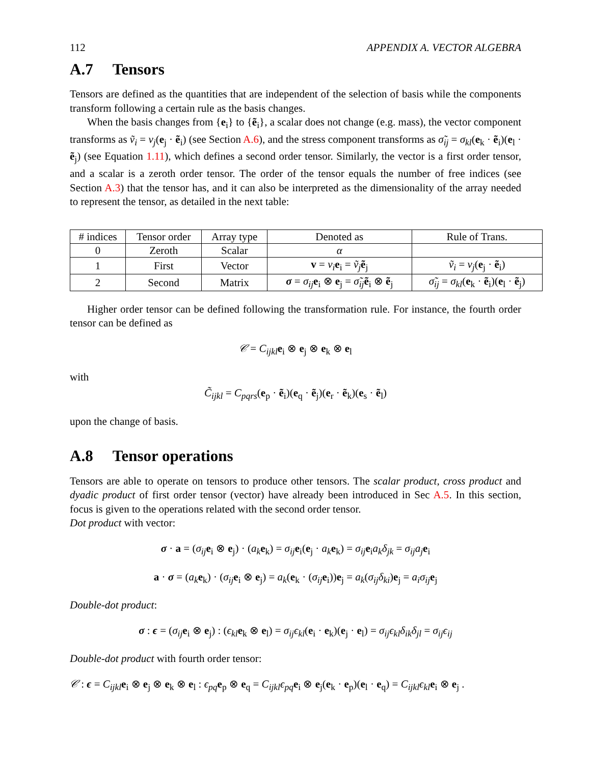112 APPENDIX A. VECTOR ALGEBRA
A.7 Tensors
Tensors are defined as the quantities that are independent of the selection of basis while the components transform following a certain rule as the basis changes.
When the basis changes from {e<sub>i</sub>} to {ẽ<sub>i</sub>}, a scalar does not change (e.g. mass), the vector component transforms as ṽ<sub>i</sub> = v<sub>j</sub>(e<sub>j</sub> · ẽ<sub>i</sub>) (see Section A.6), and the stress component transforms as σ̃<sub>ij</sub> = σ<sub>kl</sub>(e<sub>k</sub> · ẽ<sub>i</sub>)(e<sub>l</sub> · ẽ<sub>j</sub>) (see Equation 1.11), which defines a second order tensor. Similarly, the vector is a first order tensor, and a scalar is a zeroth order tensor. The order of the tensor equals the number of free indices (see Section A.3) that the tensor has, and it can also be interpreted as the dimensionality of the array needed to represent the tensor, as detailed in the next table:
| # indices | Tensor order | Array type | Denoted as | Rule of Trans. |
| --- | --- | --- | --- | --- |
| 0 | Zeroth | Scalar | α | |
| 1 | First | Vector | v = v<sub>i</sub> e<sub>i</sub> = ṽ<sub>j</sub> ẽ<sub>j</sub> | ṽ<sub>i</sub> = v<sub>j</sub> ( e<sub>j</sub> · ẽ<sub>i</sub>) |
| 2 | Second | Matrix | σ = σ<sub>ij</sub> e<sub>i</sub> ⊗ e<sub>j</sub> = σ̃<sub>ij</sub> ẽ<sub>i</sub> ⊗ ẽ<sub>j</sub> | σ̃<sub>ij</sub> = σ<sub>kl</sub> ( e<sub>k</sub> · ẽ<sub>i</sub>)( e<sub>l</sub> · ẽ<sub>j</sub>) |
Higher order tensor can be defined following the transformation rule. For instance, the fourth order tensor can be defined as
𝒞 = C<sub>ijkl</sub> e<sub>i</sub> ⊗ e<sub>j</sub> ⊗ e<sub>k</sub> ⊗ e<sub>l</sub>
with
C̃<sub>ijkl</sub> = C<sub>pqrs</sub>(e<sub>p</sub> · ẽ<sub>i</sub>)(e<sub>q</sub> · ẽ<sub>j</sub>)(e<sub>r</sub> · ẽ<sub>k</sub>)(e<sub>s</sub> · ẽ<sub>l</sub>)
upon the change of basis.
A.8 Tensor operations
Tensors are able to operate on tensors to produce other tensors. The scalar product, cross product and dyadic product of first order tensor (vector) have already been introduced in Sec A.5. In this section, focus is given to the operations related with the second order tensor.
Dot product with vector:
σ · a = (σ<sub>ij</sub> e<sub>i</sub> ⊗ e<sub>j</sub>) · (a<sub>k</sub> e<sub>k</sub>) = σ<sub>ij</sub> e<sub>i</sub>(e<sub>j</sub> · a<sub>k</sub> e<sub>k</sub>) = σ<sub>ij</sub> e<sub>i</sub>a<sub>k</sub>δ<sub>jk</sub> = σ<sub>ij</sub>a<sub>j</sub> e<sub>i</sub>
a · σ = (a<sub>k</sub> e<sub>k</sub>) · (σ<sub>ij</sub> e<sub>i</sub> ⊗ e<sub>j</sub>) = a<sub>k</sub>(e<sub>k</sub> · (σ<sub>ij</sub> e<sub>i</sub>))e<sub>j</sub> = a<sub>k</sub>(σ<sub>ij</sub>δ<sub>ki</sub>)e<sub>j</sub> = a<sub>i</sub>σ<sub>ij</sub> e<sub>j</sub>
Double-dot product:
σ : ϵ = (σ<sub>ij</sub> e<sub>i</sub> ⊗ e<sub>j</sub>) : (ϵ<sub>kl</sub> e<sub>k</sub> ⊗ e<sub>l</sub>) = σ<sub>ij</sub>ϵ<sub>kl</sub>(e<sub>i</sub> · e<sub>k</sub>)(e<sub>j</sub> · e<sub>l</sub>) = σ<sub>ij</sub>ϵ<sub>kl</sub>δ<sub>ik</sub>δ<sub>jl</sub> = σ<sub>ij</sub>ϵ<sub>ij</sub>
Double-dot product with fourth order tensor:
𝒞 : ϵ = C<sub>ijkl</sub> e<sub>i</sub> ⊗ e<sub>j</sub> ⊗ e<sub>k</sub> ⊗ e<sub>l</sub> : ϵ<sub>pq</sub> e<sub>p</sub> ⊗ e<sub>q</sub> = C<sub>ijkl</sub>ϵ<sub>pq</sub> e<sub>i</sub> ⊗ e<sub>j</sub>(e<sub>k</sub> · e<sub>p</sub>)(e<sub>l</sub> · e<sub>q</sub>) = C<sub>ijkl</sub>ϵ<sub>kl</sub> e<sub>i</sub> ⊗ e<sub>j</sub> .